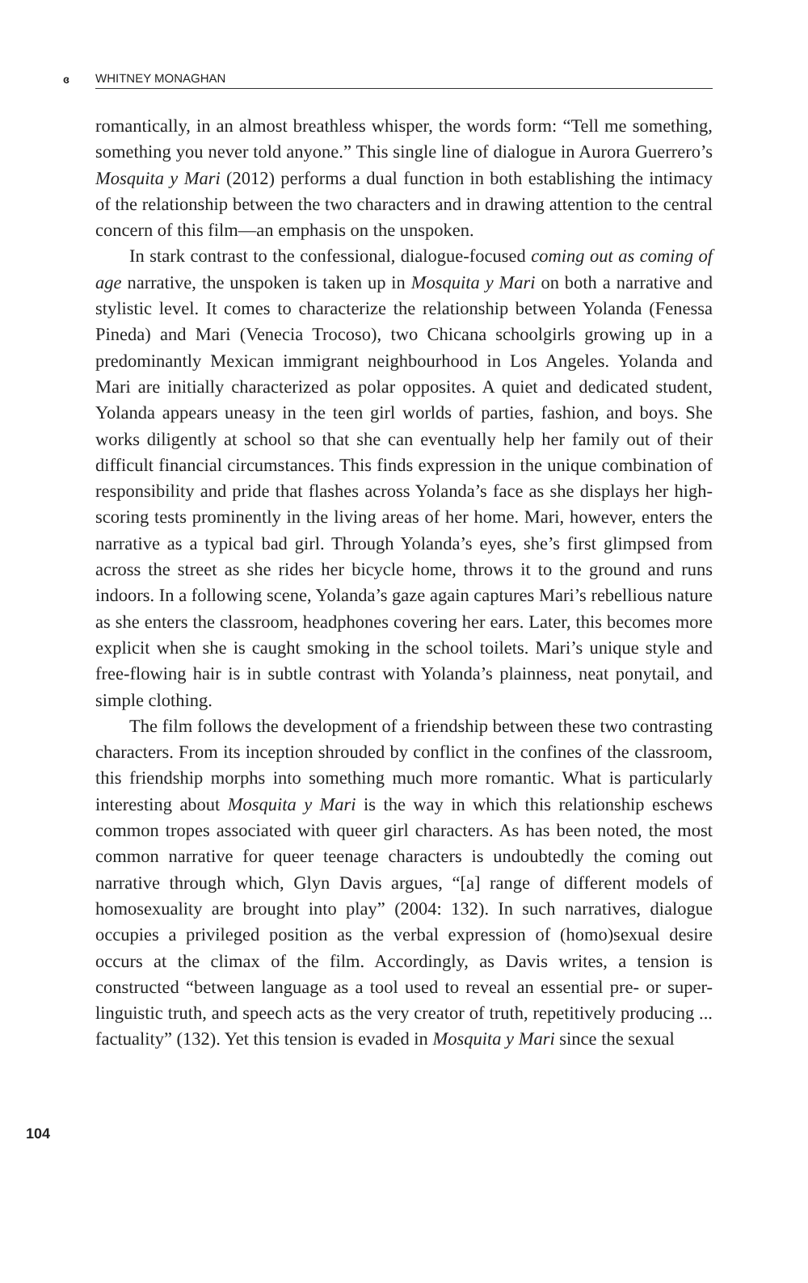ɞ WHITNEY MONAGHAN
romantically, in an almost breathless whisper, the words form: “Tell me something, something you never told anyone.” This single line of dialogue in Aurora Guerrero’s Mosquita y Mari (2012) performs a dual function in both establishing the intimacy of the relationship between the two characters and in drawing attention to the central concern of this film—an emphasis on the unspoken.
In stark contrast to the confessional, dialogue-focused coming out as coming of age narrative, the unspoken is taken up in Mosquita y Mari on both a narrative and stylistic level. It comes to characterize the relationship between Yolanda (Fenessa Pineda) and Mari (Venecia Trocoso), two Chicana schoolgirls growing up in a predominantly Mexican immigrant neighbourhood in Los Angeles. Yolanda and Mari are initially characterized as polar opposites. A quiet and dedicated student, Yolanda appears uneasy in the teen girl worlds of parties, fashion, and boys. She works diligently at school so that she can eventually help her family out of their difficult financial circumstances. This finds expression in the unique combination of responsibility and pride that flashes across Yolanda’s face as she displays her high-scoring tests prominently in the living areas of her home. Mari, however, enters the narrative as a typical bad girl. Through Yolanda’s eyes, she’s first glimpsed from across the street as she rides her bicycle home, throws it to the ground and runs indoors. In a following scene, Yolanda’s gaze again captures Mari’s rebellious nature as she enters the classroom, headphones covering her ears. Later, this becomes more explicit when she is caught smoking in the school toilets. Mari’s unique style and free-flowing hair is in subtle contrast with Yolanda’s plainness, neat ponytail, and simple clothing.
The film follows the development of a friendship between these two contrasting characters. From its inception shrouded by conflict in the confines of the classroom, this friendship morphs into something much more romantic. What is particularly interesting about Mosquita y Mari is the way in which this relationship eschews common tropes associated with queer girl characters. As has been noted, the most common narrative for queer teenage characters is undoubtedly the coming out narrative through which, Glyn Davis argues, “[a] range of different models of homosexuality are brought into play” (2004: 132). In such narratives, dialogue occupies a privileged position as the verbal expression of (homo)sexual desire occurs at the climax of the film. Accordingly, as Davis writes, a tension is constructed “between language as a tool used to reveal an essential pre- or super-linguistic truth, and speech acts as the very creator of truth, repetitively producing ... factuality” (132). Yet this tension is evaded in Mosquita y Mari since the sexual
104